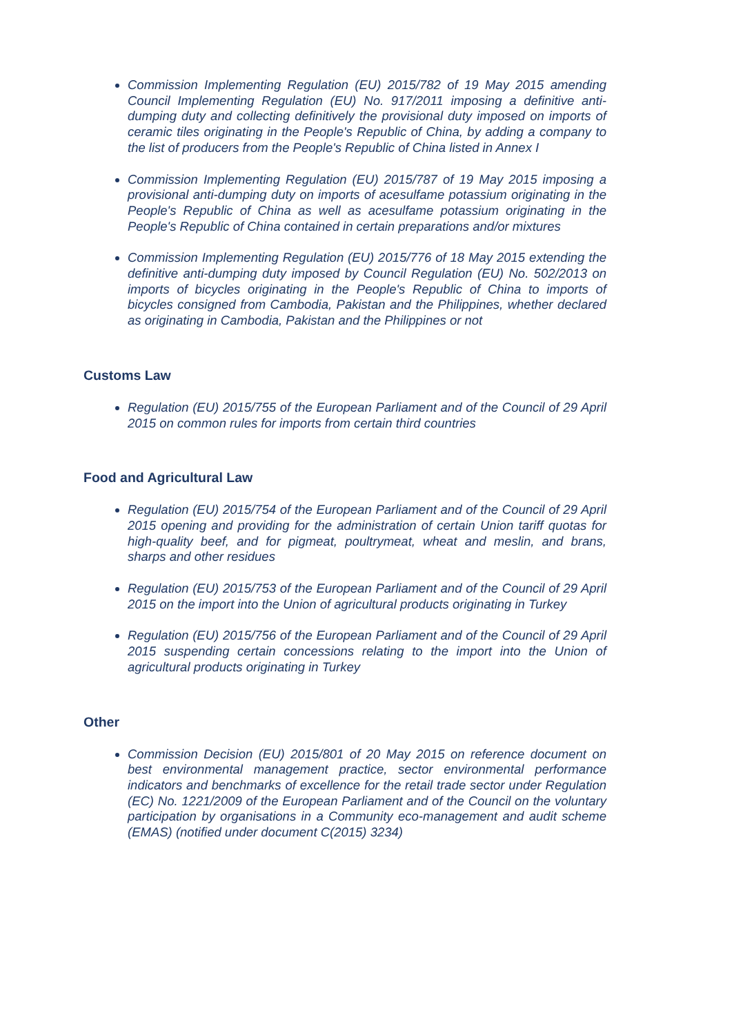Commission Implementing Regulation (EU) 2015/782 of 19 May 2015 amending Council Implementing Regulation (EU) No. 917/2011 imposing a definitive anti-dumping duty and collecting definitively the provisional duty imposed on imports of ceramic tiles originating in the People's Republic of China, by adding a company to the list of producers from the People's Republic of China listed in Annex I
Commission Implementing Regulation (EU) 2015/787 of 19 May 2015 imposing a provisional anti-dumping duty on imports of acesulfame potassium originating in the People's Republic of China as well as acesulfame potassium originating in the People's Republic of China contained in certain preparations and/or mixtures
Commission Implementing Regulation (EU) 2015/776 of 18 May 2015 extending the definitive anti-dumping duty imposed by Council Regulation (EU) No. 502/2013 on imports of bicycles originating in the People's Republic of China to imports of bicycles consigned from Cambodia, Pakistan and the Philippines, whether declared as originating in Cambodia, Pakistan and the Philippines or not
Customs Law
Regulation (EU) 2015/755 of the European Parliament and of the Council of 29 April 2015 on common rules for imports from certain third countries
Food and Agricultural Law
Regulation (EU) 2015/754 of the European Parliament and of the Council of 29 April 2015 opening and providing for the administration of certain Union tariff quotas for high-quality beef, and for pigmeat, poultrymeat, wheat and meslin, and brans, sharps and other residues
Regulation (EU) 2015/753 of the European Parliament and of the Council of 29 April 2015 on the import into the Union of agricultural products originating in Turkey
Regulation (EU) 2015/756 of the European Parliament and of the Council of 29 April 2015 suspending certain concessions relating to the import into the Union of agricultural products originating in Turkey
Other
Commission Decision (EU) 2015/801 of 20 May 2015 on reference document on best environmental management practice, sector environmental performance indicators and benchmarks of excellence for the retail trade sector under Regulation (EC) No. 1221/2009 of the European Parliament and of the Council on the voluntary participation by organisations in a Community eco-management and audit scheme (EMAS) (notified under document C(2015) 3234)